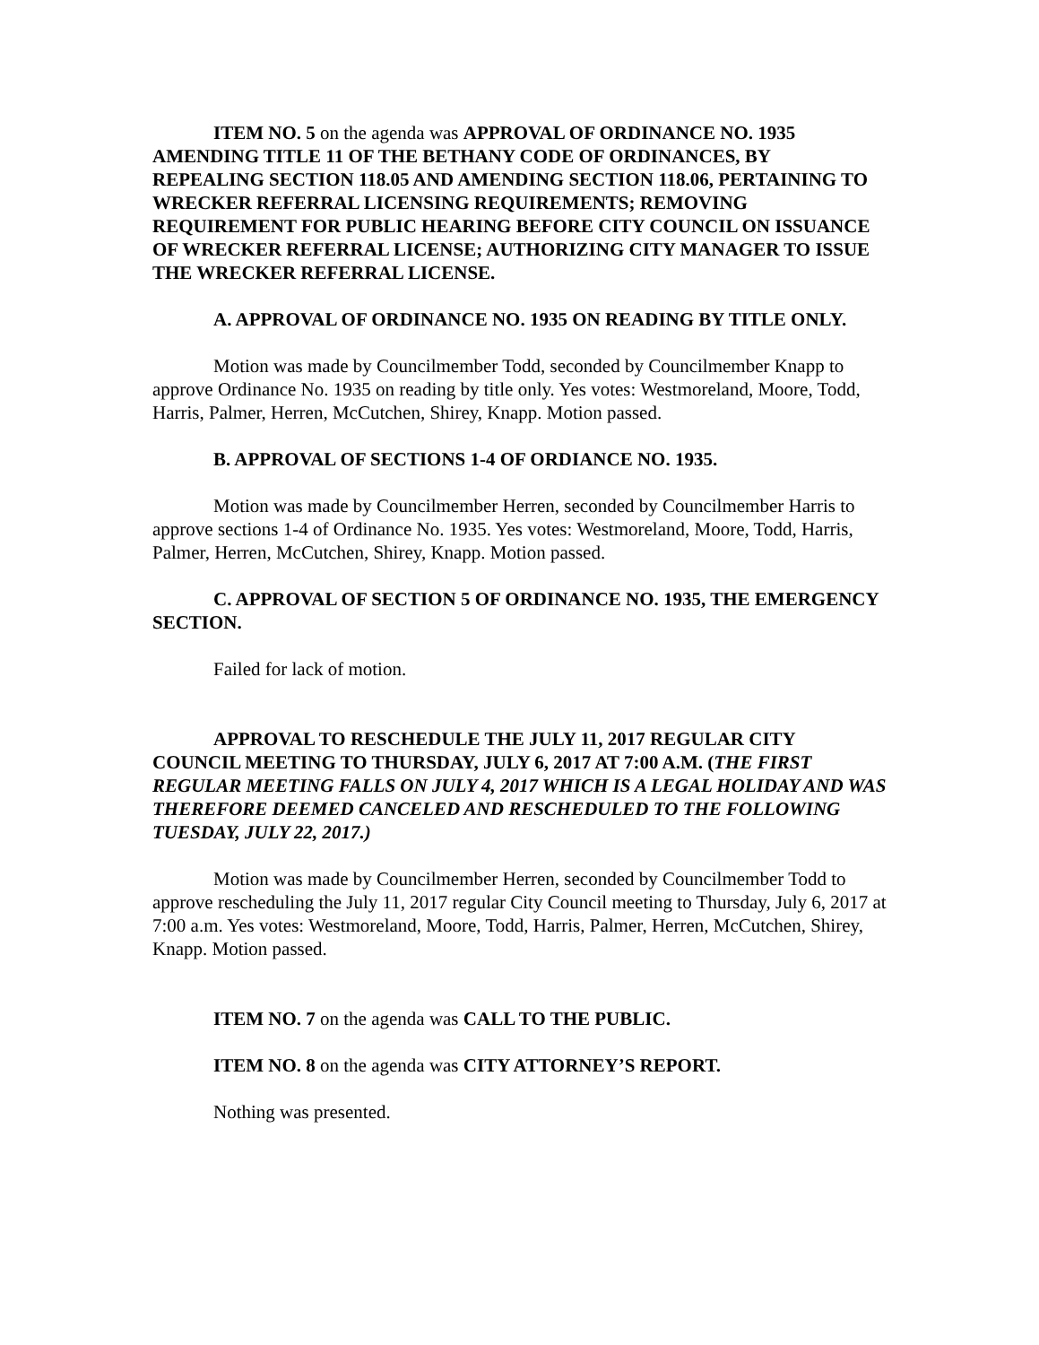ITEM NO. 5 on the agenda was APPROVAL OF ORDINANCE NO. 1935 AMENDING TITLE 11 OF THE BETHANY CODE OF ORDINANCES, BY REPEALING SECTION 118.05 AND AMENDING SECTION 118.06, PERTAINING TO WRECKER REFERRAL LICENSING REQUIREMENTS; REMOVING REQUIREMENT FOR PUBLIC HEARING BEFORE CITY COUNCIL ON ISSUANCE OF WRECKER REFERRAL LICENSE; AUTHORIZING CITY MANAGER TO ISSUE THE WRECKER REFERRAL LICENSE.
A. APPROVAL OF ORDINANCE NO. 1935 ON READING BY TITLE ONLY.
Motion was made by Councilmember Todd, seconded by Councilmember Knapp to approve Ordinance No. 1935 on reading by title only. Yes votes: Westmoreland, Moore, Todd, Harris, Palmer, Herren, McCutchen, Shirey, Knapp. Motion passed.
B. APPROVAL OF SECTIONS 1-4 OF ORDIANCE NO. 1935.
Motion was made by Councilmember Herren, seconded by Councilmember Harris to approve sections 1-4 of Ordinance No. 1935. Yes votes: Westmoreland, Moore, Todd, Harris, Palmer, Herren, McCutchen, Shirey, Knapp. Motion passed.
C. APPROVAL OF SECTION 5 OF ORDINANCE NO. 1935, THE EMERGENCY SECTION.
Failed for lack of motion.
APPROVAL TO RESCHEDULE THE JULY 11, 2017 REGULAR CITY COUNCIL MEETING TO THURSDAY, JULY 6, 2017 AT 7:00 A.M. (THE FIRST REGULAR MEETING FALLS ON JULY 4, 2017 WHICH IS A LEGAL HOLIDAY AND WAS THEREFORE DEEMED CANCELED AND RESCHEDULED TO THE FOLLOWING TUESDAY, JULY 22, 2017.)
Motion was made by Councilmember Herren, seconded by Councilmember Todd to approve rescheduling the July 11, 2017 regular City Council meeting to Thursday, July 6, 2017 at 7:00 a.m. Yes votes: Westmoreland, Moore, Todd, Harris, Palmer, Herren, McCutchen, Shirey, Knapp. Motion passed.
ITEM NO. 7 on the agenda was CALL TO THE PUBLIC.
ITEM NO. 8 on the agenda was CITY ATTORNEY’S REPORT.
Nothing was presented.